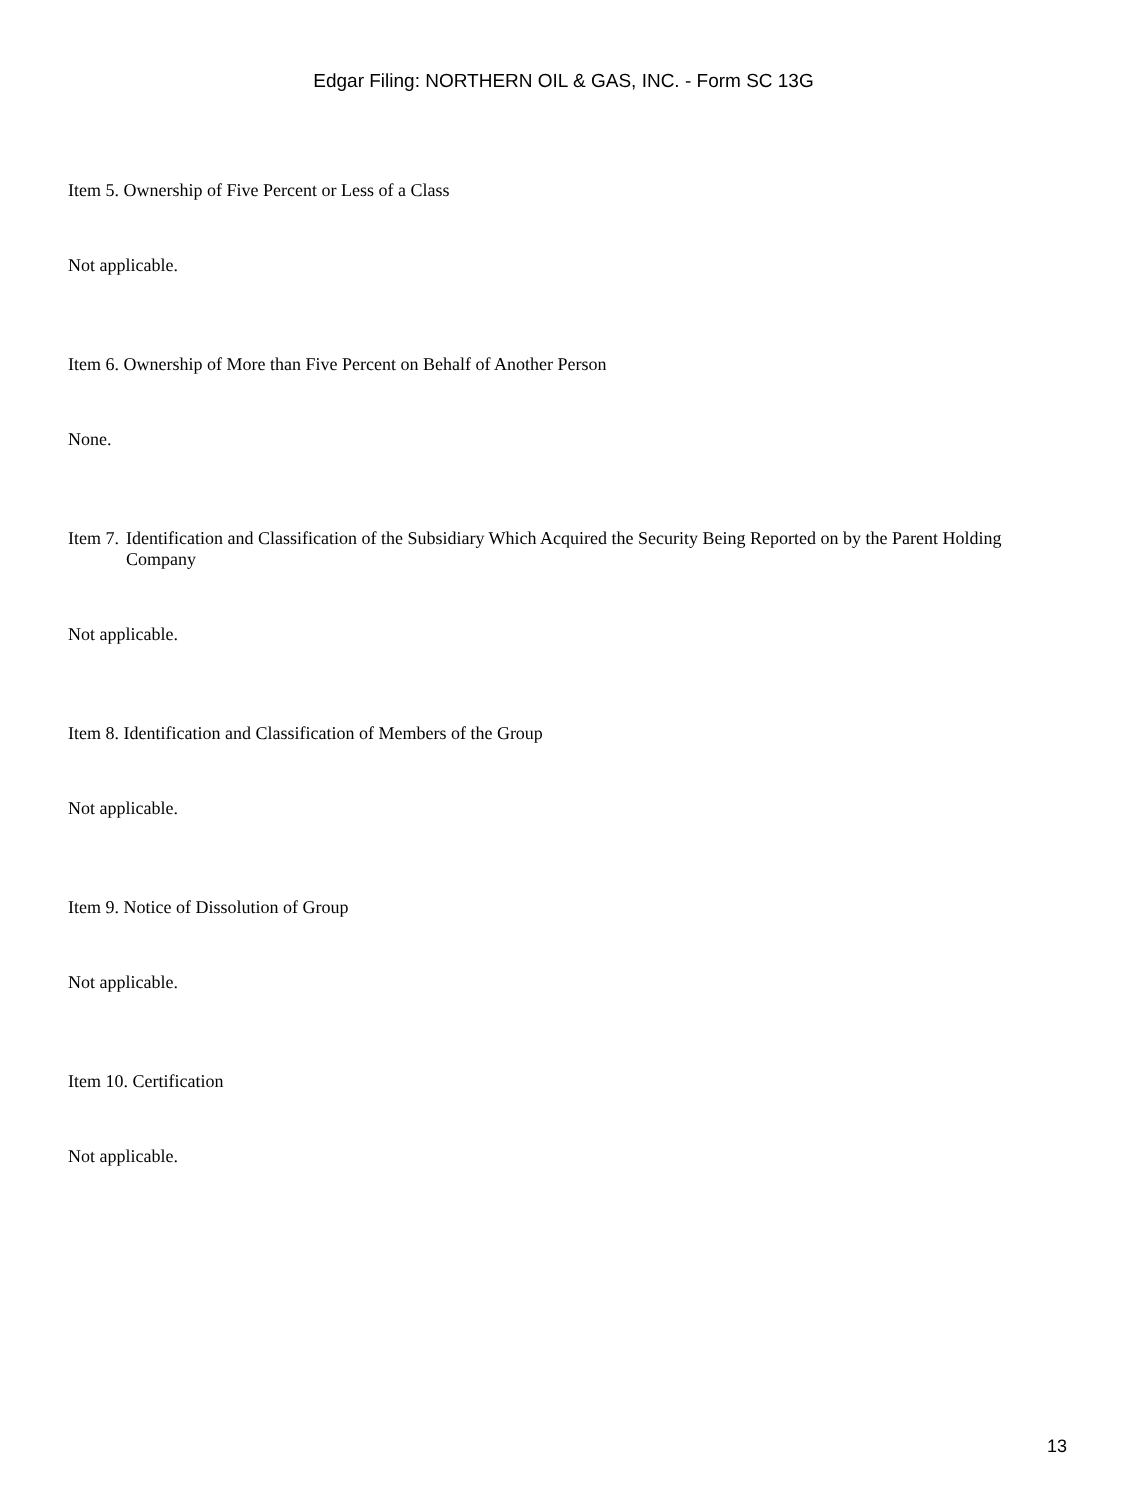Edgar Filing: NORTHERN OIL & GAS, INC. - Form SC 13G
Item 5. Ownership of Five Percent or Less of a Class
Not applicable.
Item 6. Ownership of More than Five Percent on Behalf of Another Person
None.
Item 7. Identification and Classification of the Subsidiary Which Acquired the Security Being Reported on by the Parent Holding Company
Not applicable.
Item 8. Identification and Classification of Members of the Group
Not applicable.
Item 9. Notice of Dissolution of Group
Not applicable.
Item 10. Certification
Not applicable.
13